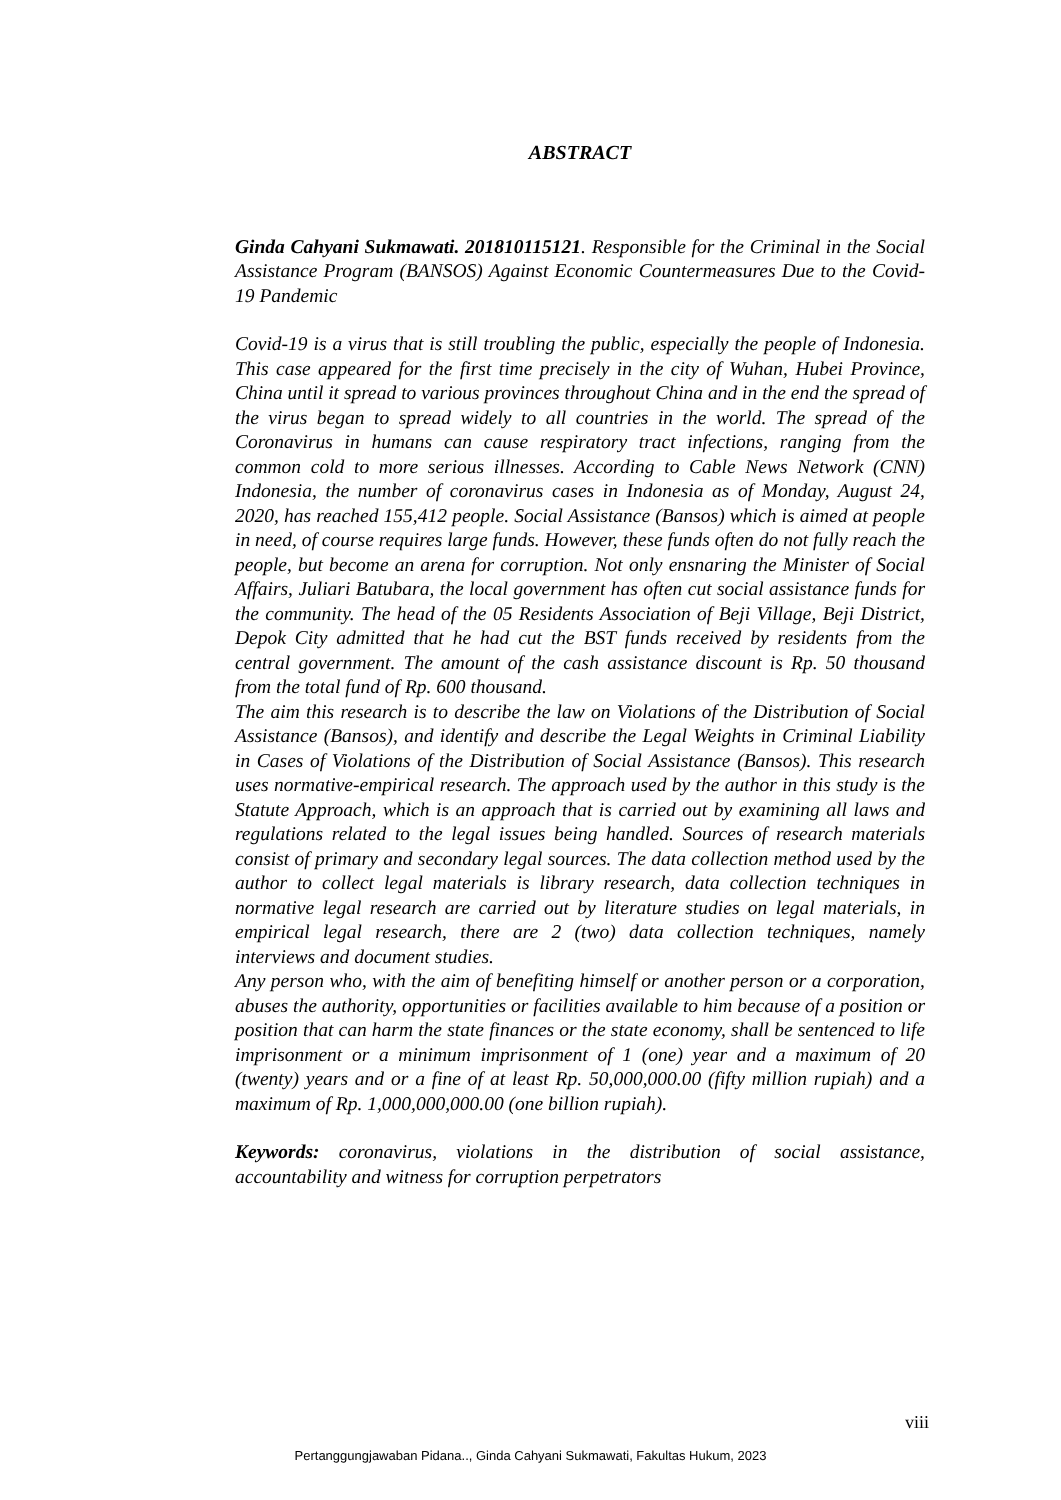ABSTRACT
Ginda Cahyani Sukmawati. 201810115121. Responsible for the Criminal in the Social Assistance Program (BANSOS) Against Economic Countermeasures Due to the Covid-19 Pandemic
Covid-19 is a virus that is still troubling the public, especially the people of Indonesia. This case appeared for the first time precisely in the city of Wuhan, Hubei Province, China until it spread to various provinces throughout China and in the end the spread of the virus began to spread widely to all countries in the world. The spread of the Coronavirus in humans can cause respiratory tract infections, ranging from the common cold to more serious illnesses. According to Cable News Network (CNN) Indonesia, the number of coronavirus cases in Indonesia as of Monday, August 24, 2020, has reached 155,412 people. Social Assistance (Bansos) which is aimed at people in need, of course requires large funds. However, these funds often do not fully reach the people, but become an arena for corruption. Not only ensnaring the Minister of Social Affairs, Juliari Batubara, the local government has often cut social assistance funds for the community. The head of the 05 Residents Association of Beji Village, Beji District, Depok City admitted that he had cut the BST funds received by residents from the central government. The amount of the cash assistance discount is Rp. 50 thousand from the total fund of Rp. 600 thousand.
The aim this research is to describe the law on Violations of the Distribution of Social Assistance (Bansos), and identify and describe the Legal Weights in Criminal Liability in Cases of Violations of the Distribution of Social Assistance (Bansos). This research uses normative-empirical research. The approach used by the author in this study is the Statute Approach, which is an approach that is carried out by examining all laws and regulations related to the legal issues being handled. Sources of research materials consist of primary and secondary legal sources. The data collection method used by the author to collect legal materials is library research, data collection techniques in normative legal research are carried out by literature studies on legal materials, in empirical legal research, there are 2 (two) data collection techniques, namely interviews and document studies.
Any person who, with the aim of benefiting himself or another person or a corporation, abuses the authority, opportunities or facilities available to him because of a position or position that can harm the state finances or the state economy, shall be sentenced to life imprisonment or a minimum imprisonment of 1 (one) year and a maximum of 20 (twenty) years and or a fine of at least Rp. 50,000,000.00 (fifty million rupiah) and a maximum of Rp. 1,000,000,000.00 (one billion rupiah).
Keywords: coronavirus, violations in the distribution of social assistance, accountability and witness for corruption perpetrators
viii
Pertanggungjawaban Pidana.., Ginda Cahyani Sukmawati, Fakultas Hukum, 2023